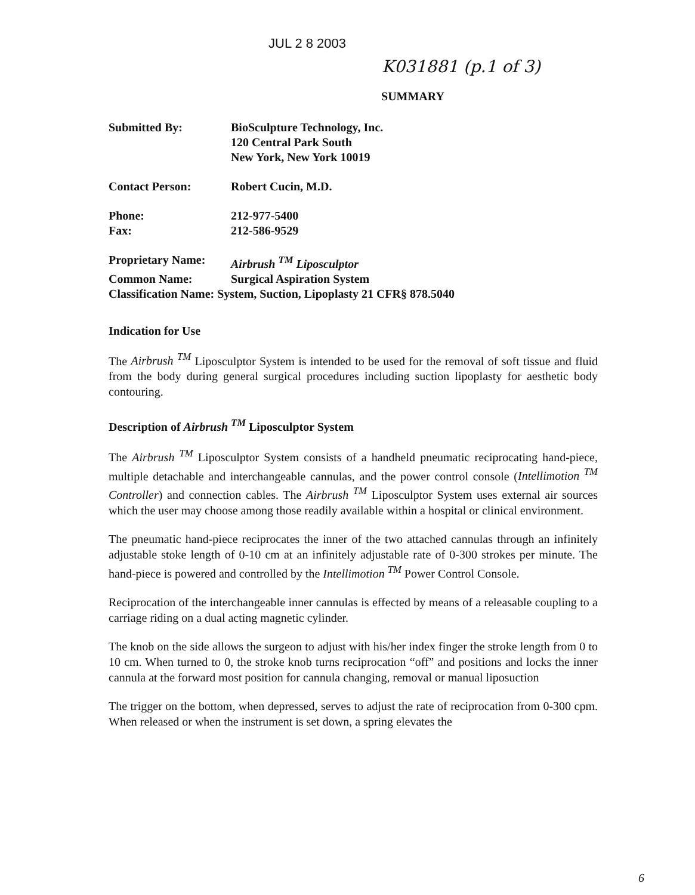JUL 2 8 2003
K031881 (p.1 of 3)
SUMMARY
| Submitted By: | BioSculpture Technology, Inc. 120 Central Park South New York, New York 10019 |
| Contact Person: | Robert Cucin, M.D. |
| Phone: | 212-977-5400 |
| Fax: | 212-586-9529 |
| Proprietary Name: | Airbrush <sup>TM</sup> Liposculptor |
| Common Name: | Surgical Aspiration System |
Classification Name: System, Suction, Lipoplasty 21 CFR§ 878.5040
Indication for Use
The Airbrush <sup>TM</sup> Liposculptor System is intended to be used for the removal of soft tissue and fluid from the body during general surgical procedures including suction lipoplasty for aesthetic body contouring.
Description of Airbrush <sup>TM</sup> Liposculptor System
The Airbrush <sup>TM</sup> Liposculptor System consists of a handheld pneumatic reciprocating hand-piece, multiple detachable and interchangeable cannulas, and the power control console (Intellimotion <sup>TM</sup> Controller) and connection cables. The Airbrush <sup>TM</sup> Liposculptor System uses external air sources which the user may choose among those readily available within a hospital or clinical environment.
The pneumatic hand-piece reciprocates the inner of the two attached cannulas through an infinitely adjustable stoke length of 0-10 cm at an infinitely adjustable rate of 0-300 strokes per minute. The hand-piece is powered and controlled by the Intellimotion <sup>TM</sup> Power Control Console.
Reciprocation of the interchangeable inner cannulas is effected by means of a releasable coupling to a carriage riding on a dual acting magnetic cylinder.
The knob on the side allows the surgeon to adjust with his/her index finger the stroke length from 0 to 10 cm. When turned to 0, the stroke knob turns reciprocation “off” and positions and locks the inner cannula at the forward most position for cannula changing, removal or manual liposuction
The trigger on the bottom, when depressed, serves to adjust the rate of reciprocation from 0-300 cpm. When released or when the instrument is set down, a spring elevates the
6